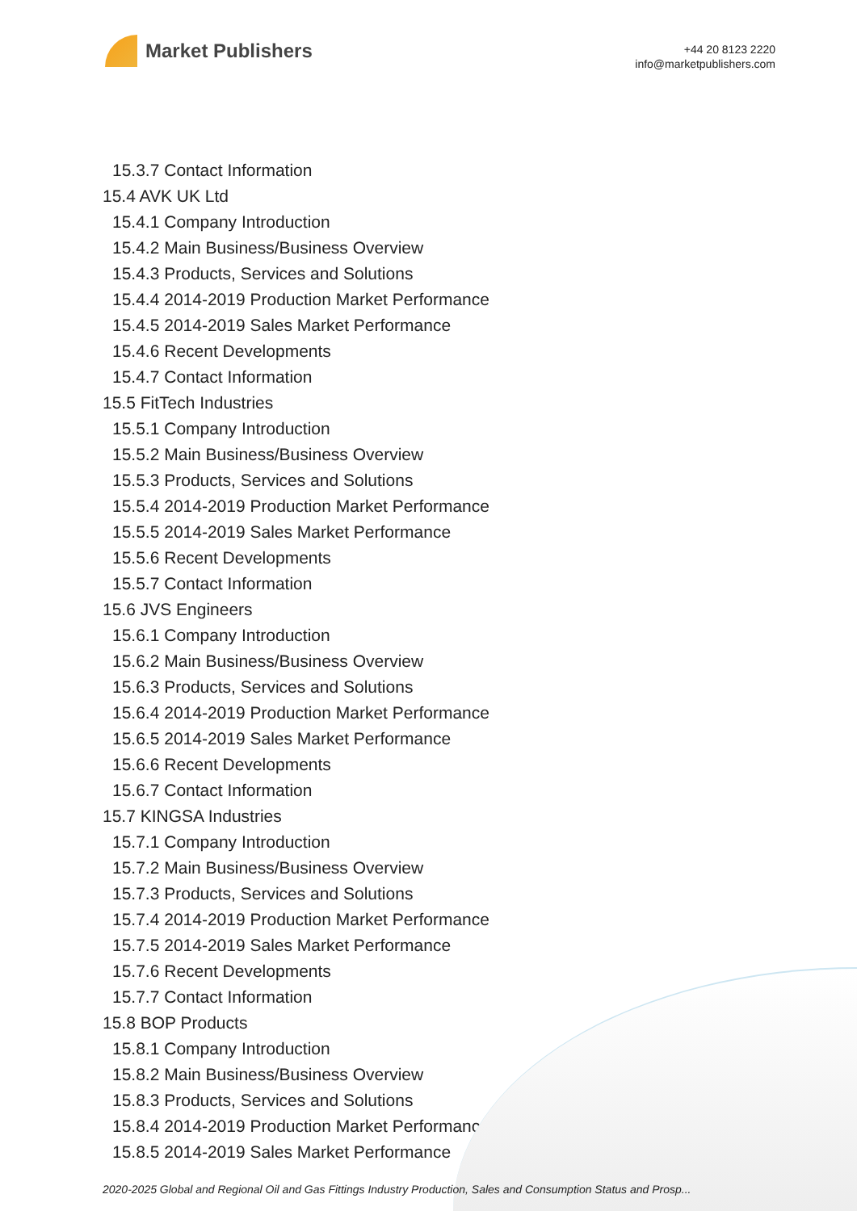Market Publishers
+44 20 8123 2220
info@marketpublishers.com
15.3.7 Contact Information
15.4 AVK UK Ltd
15.4.1 Company Introduction
15.4.2 Main Business/Business Overview
15.4.3 Products, Services and Solutions
15.4.4 2014-2019 Production Market Performance
15.4.5 2014-2019 Sales Market Performance
15.4.6 Recent Developments
15.4.7 Contact Information
15.5 FitTech Industries
15.5.1 Company Introduction
15.5.2 Main Business/Business Overview
15.5.3 Products, Services and Solutions
15.5.4 2014-2019 Production Market Performance
15.5.5 2014-2019 Sales Market Performance
15.5.6 Recent Developments
15.5.7 Contact Information
15.6 JVS Engineers
15.6.1 Company Introduction
15.6.2 Main Business/Business Overview
15.6.3 Products, Services and Solutions
15.6.4 2014-2019 Production Market Performance
15.6.5 2014-2019 Sales Market Performance
15.6.6 Recent Developments
15.6.7 Contact Information
15.7 KINGSA Industries
15.7.1 Company Introduction
15.7.2 Main Business/Business Overview
15.7.3 Products, Services and Solutions
15.7.4 2014-2019 Production Market Performance
15.7.5 2014-2019 Sales Market Performance
15.7.6 Recent Developments
15.7.7 Contact Information
15.8 BOP Products
15.8.1 Company Introduction
15.8.2 Main Business/Business Overview
15.8.3 Products, Services and Solutions
15.8.4 2014-2019 Production Market Performance
15.8.5 2014-2019 Sales Market Performance
2020-2025 Global and Regional Oil and Gas Fittings Industry Production, Sales and Consumption Status and Prosp...